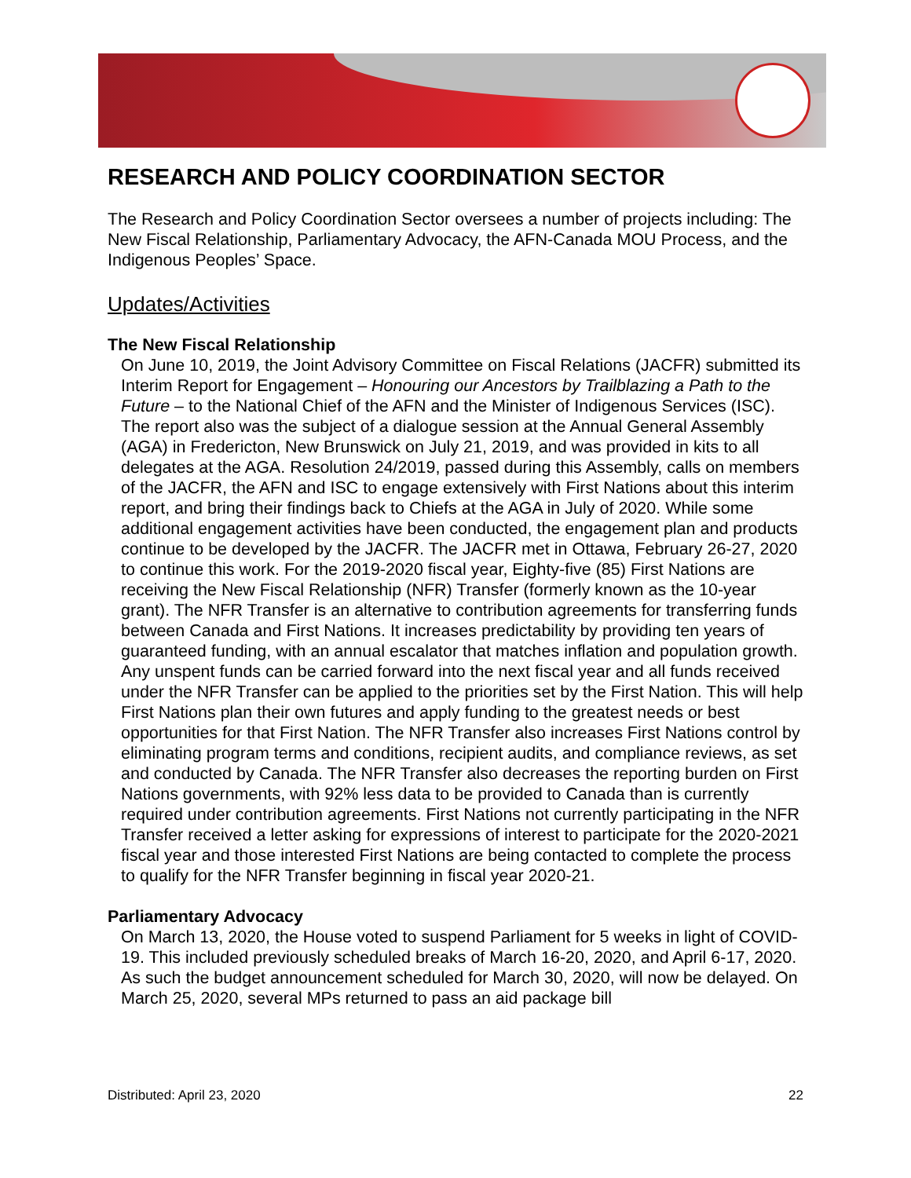RESEARCH AND POLICY COORDINATION SECTOR
The Research and Policy Coordination Sector oversees a number of projects including: The New Fiscal Relationship, Parliamentary Advocacy, the AFN-Canada MOU Process, and the Indigenous Peoples’ Space.
Updates/Activities
The New Fiscal Relationship
On June 10, 2019, the Joint Advisory Committee on Fiscal Relations (JACFR) submitted its Interim Report for Engagement – Honouring our Ancestors by Trailblazing a Path to the Future – to the National Chief of the AFN and the Minister of Indigenous Services (ISC). The report also was the subject of a dialogue session at the Annual General Assembly (AGA) in Fredericton, New Brunswick on July 21, 2019, and was provided in kits to all delegates at the AGA. Resolution 24/2019, passed during this Assembly, calls on members of the JACFR, the AFN and ISC to engage extensively with First Nations about this interim report, and bring their findings back to Chiefs at the AGA in July of 2020. While some additional engagement activities have been conducted, the engagement plan and products continue to be developed by the JACFR. The JACFR met in Ottawa, February 26-27, 2020 to continue this work. For the 2019-2020 fiscal year, Eighty-five (85) First Nations are receiving the New Fiscal Relationship (NFR) Transfer (formerly known as the 10-year grant). The NFR Transfer is an alternative to contribution agreements for transferring funds between Canada and First Nations. It increases predictability by providing ten years of guaranteed funding, with an annual escalator that matches inflation and population growth. Any unspent funds can be carried forward into the next fiscal year and all funds received under the NFR Transfer can be applied to the priorities set by the First Nation. This will help First Nations plan their own futures and apply funding to the greatest needs or best opportunities for that First Nation. The NFR Transfer also increases First Nations control by eliminating program terms and conditions, recipient audits, and compliance reviews, as set and conducted by Canada. The NFR Transfer also decreases the reporting burden on First Nations governments, with 92% less data to be provided to Canada than is currently required under contribution agreements. First Nations not currently participating in the NFR Transfer received a letter asking for expressions of interest to participate for the 2020-2021 fiscal year and those interested First Nations are being contacted to complete the process to qualify for the NFR Transfer beginning in fiscal year 2020-21.
Parliamentary Advocacy
On March 13, 2020, the House voted to suspend Parliament for 5 weeks in light of COVID-19. This included previously scheduled breaks of March 16-20, 2020, and April 6-17, 2020. As such the budget announcement scheduled for March 30, 2020, will now be delayed. On March 25, 2020, several MPs returned to pass an aid package bill
Distributed: April 23, 2020 22